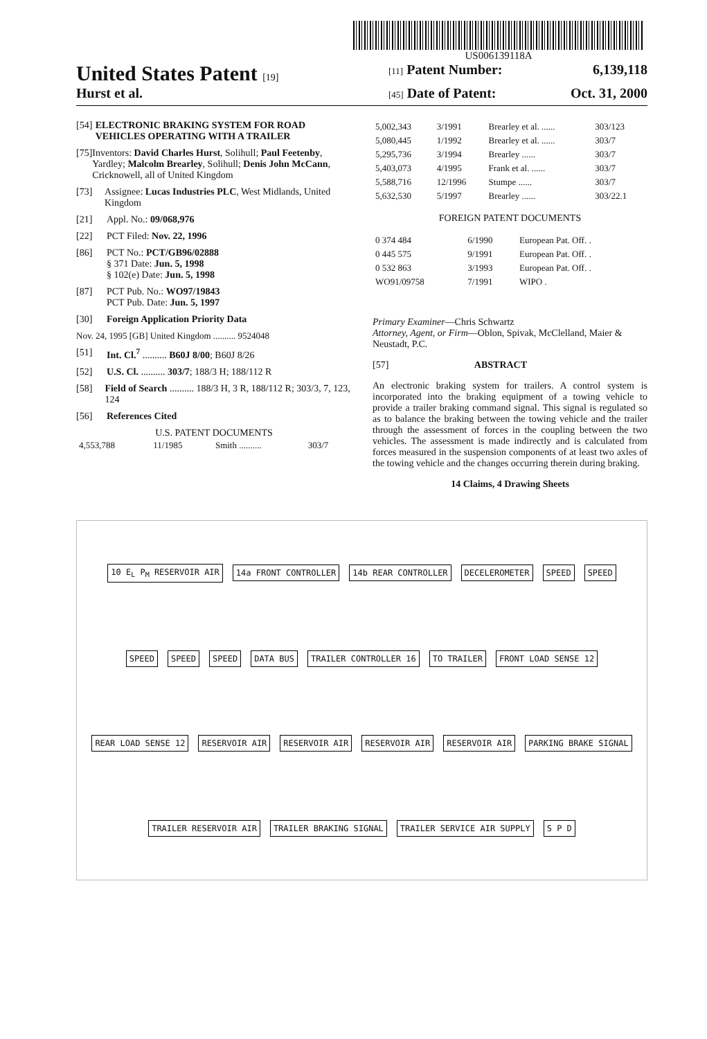US006139118A
United States Patent [19] [11] Patent Number: 6,139,118
Hurst et al.
[45] Date of Patent: Oct. 31, 2000
[54] ELECTRONIC BRAKING SYSTEM FOR ROAD VEHICLES OPERATING WITH A TRAILER
[75] Inventors: David Charles Hurst, Solihull; Paul Feetenby, Yardley; Malcolm Brearley, Solihull; Denis John McCann, Cricknowell, all of United Kingdom
[73] Assignee: Lucas Industries PLC, West Midlands, United Kingdom
[21] Appl. No.: 09/068,976
[22] PCT Filed: Nov. 22, 1996
[86] PCT No.: PCT/GB96/02888
§ 371 Date: Jun. 5, 1998
§ 102(e) Date: Jun. 5, 1998
[87] PCT Pub. No.: WO97/19843
PCT Pub. Date: Jun. 5, 1997
[30] Foreign Application Priority Data
Nov. 24, 1995 [GB] United Kingdom .......... 9524048
[51] Int. Cl.<sup>7</sup> .......... B60J 8/00; B60J 8/26
[52] U.S. Cl. .......... 303/7; 188/3 H; 188/112 R
[58] Field of Search .......... 188/3 H, 3 R, 188/112 R; 303/3, 7, 123, 124
[56] References Cited
U.S. PATENT DOCUMENTS
| 4,553,788 | 11/1985 | Smith .......... | 303/7 |
| 5,002,343 | 3/1991 | Brearley et al. ...... | 303/123 |
| 5,080,445 | 1/1992 | Brearley et al. ...... | 303/7 |
| 5,295,736 | 3/1994 | Brearley ...... | 303/7 |
| 5,403,073 | 4/1995 | Frank et al. ...... | 303/7 |
| 5,588,716 | 12/1996 | Stumpe ...... | 303/7 |
| 5,632,530 | 5/1997 | Brearley ...... | 303/22.1 |
FOREIGN PATENT DOCUMENTS
| 0 374 484 | 6/1990 | European Pat. Off. . |
| 0 445 575 | 9/1991 | European Pat. Off. . |
| 0 532 863 | 3/1993 | European Pat. Off. . |
| WO91/09758 | 7/1991 | WIPO . |
Primary Examiner—Chris Schwartz
Attorney, Agent, or Firm—Oblon, Spivak, McClelland, Maier & Neustadt, P.C.
[57] ABSTRACT
An electronic braking system for trailers. A control system is incorporated into the braking equipment of a towing vehicle to provide a trailer braking command signal. This signal is regulated so as to balance the braking between the towing vehicle and the trailer through the assessment of forces in the coupling between the two vehicles. The assessment is made indirectly and is calculated from forces measured in the suspension components of at least two axles of the towing vehicle and the changes occurring therein during braking.
14 Claims, 4 Drawing Sheets
10 E<sub>L</sub> P<sub>M</sub> RESERVOIR AIR 14a FRONT CONTROLLER 14b REAR CONTROLLER DECELEROMETER SPEED SPEED SPEED SPEED SPEED DATA BUS TRAILER CONTROLLER 16 TO TRAILER FRONT LOAD SENSE 12 REAR LOAD SENSE 12 RESERVOIR AIR RESERVOIR AIR RESERVOIR AIR RESERVOIR AIR PARKING BRAKE SIGNAL TRAILER RESERVOIR AIR TRAILER BRAKING SIGNAL TRAILER SERVICE AIR SUPPLY S P D